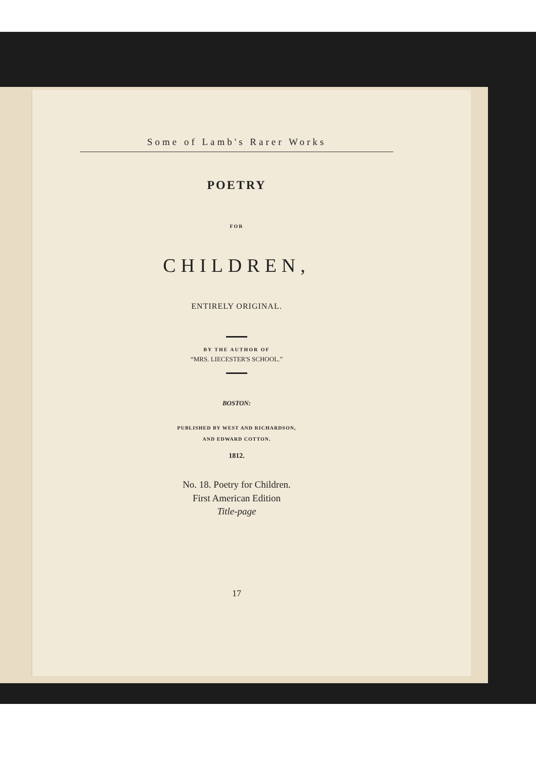Some of Lamb's Rarer Works
POETRY
FOR
CHILDREN,
ENTIRELY ORIGINAL.
BY THE AUTHOR OF
“MRS. LIECESTER'S SCHOOL.”
BOSTON:
PUBLISHED BY WEST AND RICHARDSON,
AND EDWARD COTTON.
1812.
No. 18. Poetry for Children.
First American Edition
Title-page
17